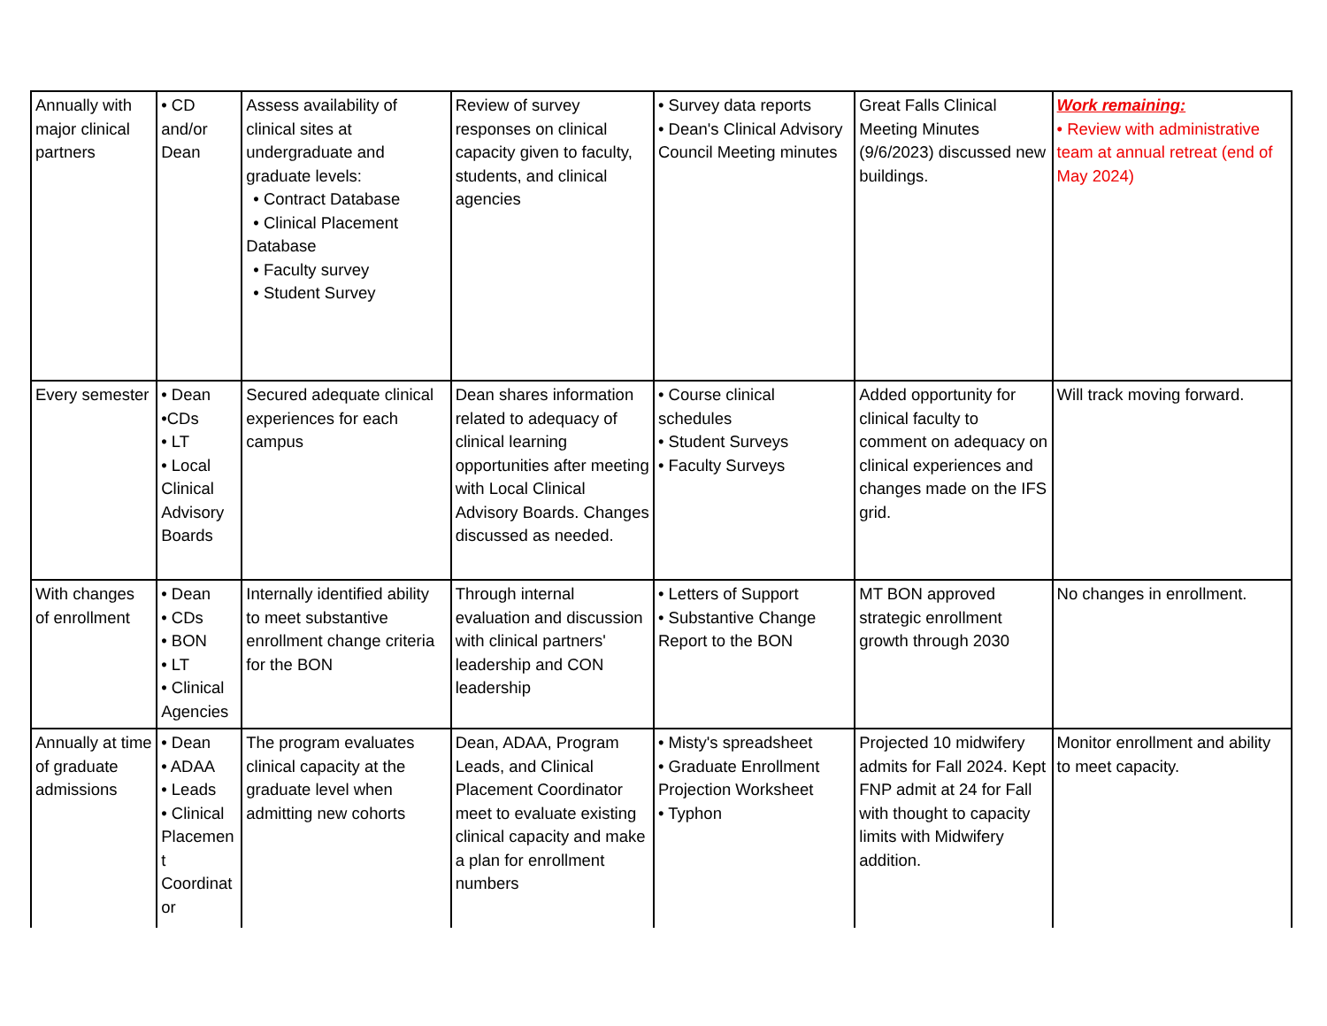| Annually with major clinical partners | • CD and/or Dean | Assess availability of clinical sites at undergraduate and graduate levels: • Contract Database • Clinical Placement Database • Faculty survey • Student Survey | Review of survey responses on clinical capacity given to faculty, students, and clinical agencies | • Survey data reports • Dean's Clinical Advisory Council Meeting minutes | Great Falls Clinical Meeting Minutes (9/6/2023) discussed new buildings. | Work remaining: • Review with administrative team at annual retreat (end of May 2024) |
| Every semester | • Dean •CDs • LT • Local Clinical Advisory Boards | Secured adequate clinical experiences for each campus | Dean shares information related to adequacy of clinical learning opportunities after meeting with Local Clinical Advisory Boards. Changes discussed as needed. | • Course clinical schedules • Student Surveys • Faculty Surveys | Added opportunity for clinical faculty to comment on adequacy on clinical experiences and changes made on the IFS grid. | Will track moving forward. |
| With changes of enrollment | • Dean • CDs • BON • LT • Clinical Agencies | Internally identified ability to meet substantive enrollment change criteria for the BON | Through internal evaluation and discussion with clinical partners' leadership and CON leadership | • Letters of Support • Substantive Change Report to the BON | MT BON approved strategic enrollment growth through 2030 | No changes in enrollment. |
| Annually at time of graduate admissions | • Dean • ADAA • Leads • Clinical Placemen t Coordinat or | The program evaluates clinical capacity at the graduate level when admitting new cohorts | Dean, ADAA, Program Leads, and Clinical Placement Coordinator meet to evaluate existing clinical capacity and make a plan for enrollment numbers | • Misty's spreadsheet • Graduate Enrollment Projection Worksheet • Typhon | Projected 10 midwifery admits for Fall 2024. Kept FNP admit at 24 for Fall with thought to capacity limits with Midwifery addition. | Monitor enrollment and ability to meet capacity. |